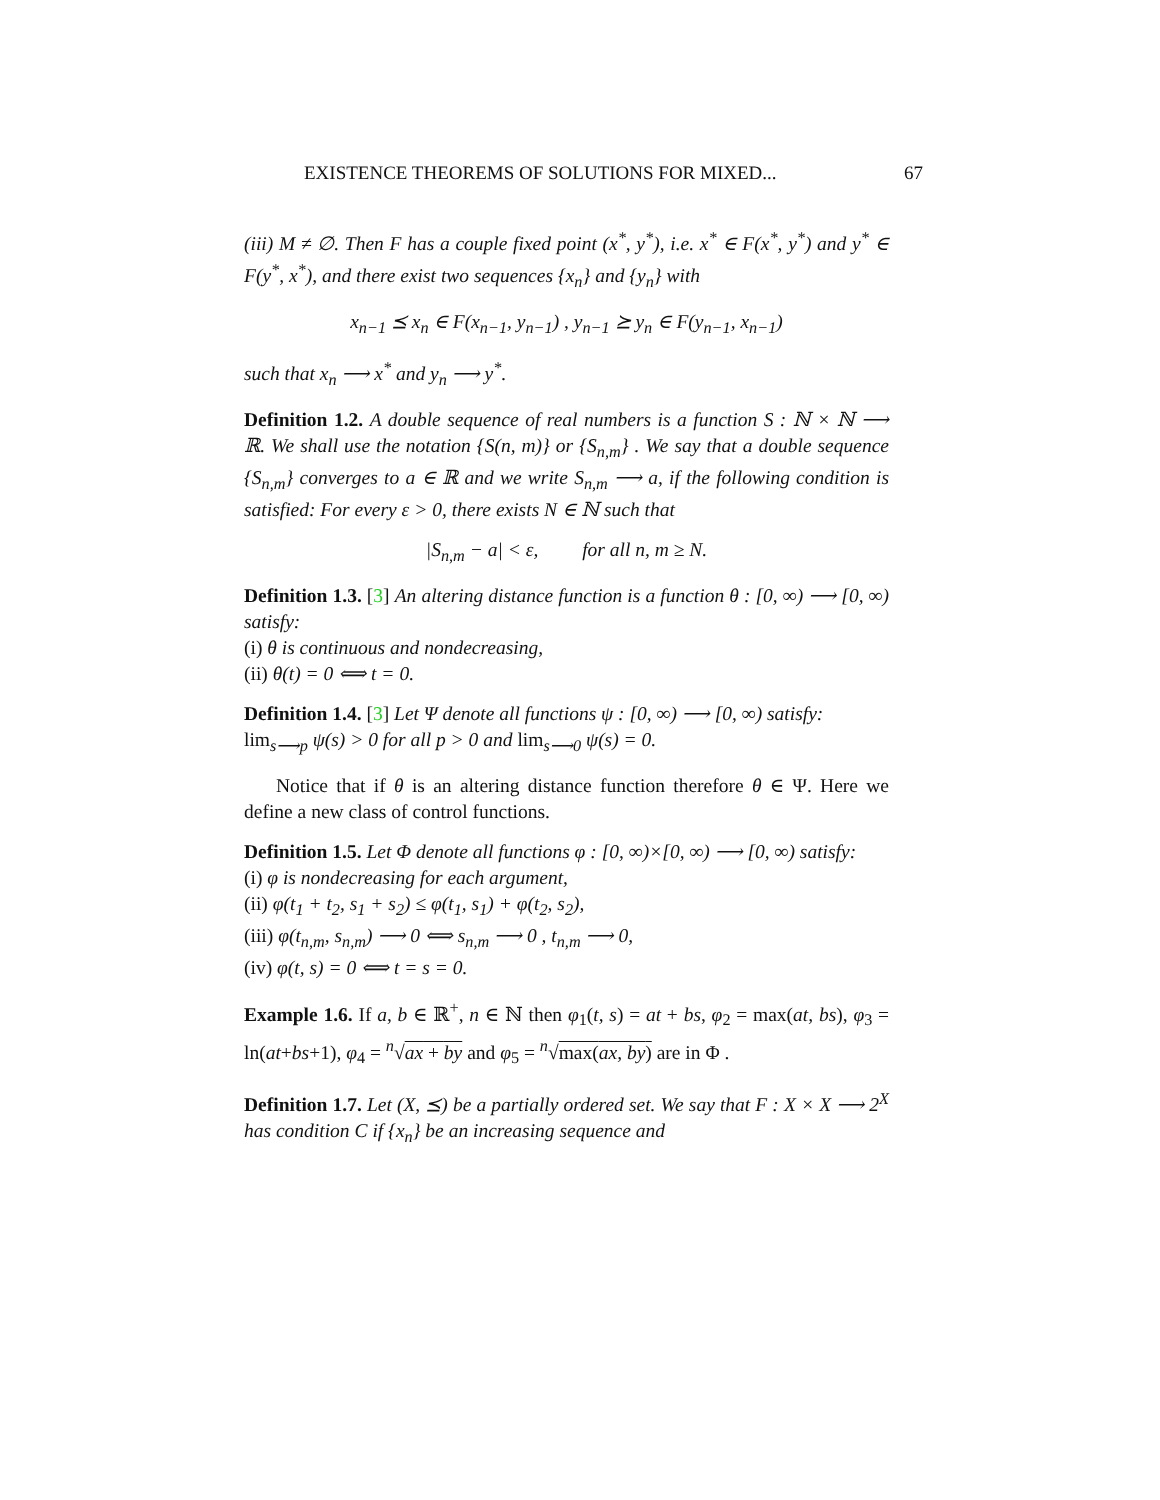EXISTENCE THEOREMS OF SOLUTIONS FOR MIXED... 67
(iii) M ≠ ∅. Then F has a couple fixed point (x<sup>*</sup>, y<sup>*</sup>), i.e. x<sup>*</sup> ∈ F(x<sup>*</sup>, y<sup>*</sup>) and y<sup>*</sup> ∈ F(y<sup>*</sup>, x<sup>*</sup>), and there exist two sequences {x<sub>n</sub>} and {y<sub>n</sub>} with
x<sub>n−1</sub> ⪯ x<sub>n</sub> ∈ F(x<sub>n−1</sub>, y<sub>n−1</sub>) , y<sub>n−1</sub> ⪰ y<sub>n</sub> ∈ F(y<sub>n−1</sub>, x<sub>n−1</sub>)
such that x<sub>n</sub> ⟶ x<sup>*</sup> and y<sub>n</sub> ⟶ y<sup>*</sup>.
Definition 1.2. A double sequence of real numbers is a function S : ℕ × ℕ ⟶ ℝ. We shall use the notation {S(n, m)} or {S<sub>n,m</sub>} . We say that a double sequence {S<sub>n,m</sub>} converges to a ∈ ℝ and we write S<sub>n,m</sub> ⟶ a, if the following condition is satisfied: For every ε > 0, there exists N ∈ ℕ such that
|S<sub>n,m</sub> − a| < ε, for all n, m ≥ N.
Definition 1.3. [3] An altering distance function is a function θ : [0, ∞) ⟶ [0, ∞) satisfy:
(i) θ is continuous and nondecreasing,
(ii) θ(t) = 0 ⟺ t = 0.
Definition 1.4. [3] Let Ψ denote all functions ψ : [0, ∞) ⟶ [0, ∞) satisfy:
lim<sub>s⟶p</sub> ψ(s) > 0 for all p > 0 and lim<sub>s⟶0</sub> ψ(s) = 0.
Notice that if θ is an altering distance function therefore θ ∈ Ψ. Here we define a new class of control functions.
Definition 1.5. Let Φ denote all functions φ : [0, ∞)×[0, ∞) ⟶ [0, ∞) satisfy:
(i) φ is nondecreasing for each argument,
(ii) φ(t<sub>1</sub> + t<sub>2</sub>, s<sub>1</sub> + s<sub>2</sub>) ≤ φ(t<sub>1</sub>, s<sub>1</sub>) + φ(t<sub>2</sub>, s<sub>2</sub>),
(iii) φ(t<sub>n,m</sub>, s<sub>n,m</sub>) ⟶ 0 ⟺ s<sub>n,m</sub> ⟶ 0 , t<sub>n,m</sub> ⟶ 0,
(iv) φ(t, s) = 0 ⟺ t = s = 0.
Example 1.6. If a, b ∈ ℝ<sup>+</sup>, n ∈ ℕ then φ<sub>1</sub>(t, s) = at + bs, φ<sub>2</sub> = max(at, bs), φ<sub>3</sub> = ln(at+bs+1), φ<sub>4</sub> = <sup>n</sup>√ax + by and φ<sub>5</sub> = <sup>n</sup>√max(ax, by) are in Φ .
Definition 1.7. Let (X, ⪯) be a partially ordered set. We say that F : X × X ⟶ 2<sup>X</sup> has condition C if {x<sub>n</sub>} be an increasing sequence and